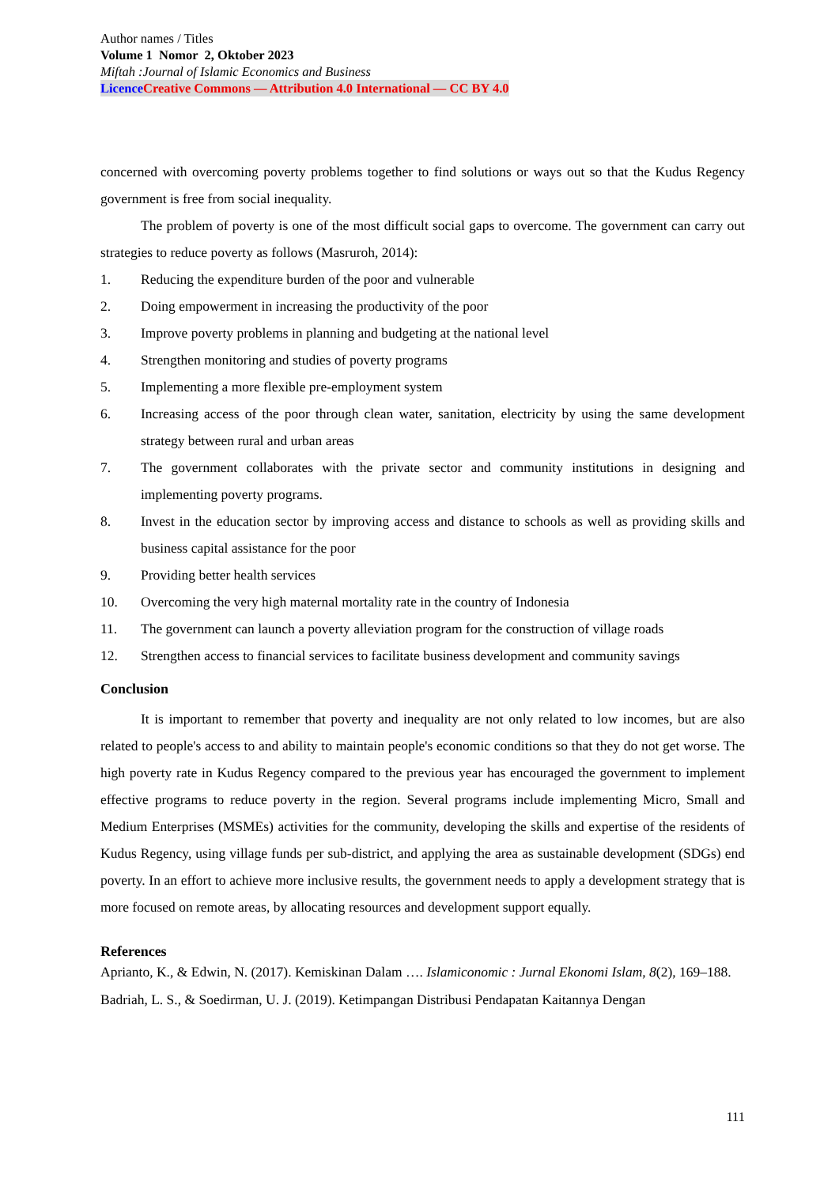Author names / Titles
Volume 1 Nomor 2, Oktober 2023
Miftah :Journal of Islamic Economics and Business
Licence Creative Commons — Attribution 4.0 International — CC BY 4.0
concerned with overcoming poverty problems together to find solutions or ways out so that the Kudus Regency government is free from social inequality.
The problem of poverty is one of the most difficult social gaps to overcome. The government can carry out strategies to reduce poverty as follows (Masruroh, 2014):
1. Reducing the expenditure burden of the poor and vulnerable
2. Doing empowerment in increasing the productivity of the poor
3. Improve poverty problems in planning and budgeting at the national level
4. Strengthen monitoring and studies of poverty programs
5. Implementing a more flexible pre-employment system
6. Increasing access of the poor through clean water, sanitation, electricity by using the same development strategy between rural and urban areas
7. The government collaborates with the private sector and community institutions in designing and implementing poverty programs.
8. Invest in the education sector by improving access and distance to schools as well as providing skills and business capital assistance for the poor
9. Providing better health services
10. Overcoming the very high maternal mortality rate in the country of Indonesia
11. The government can launch a poverty alleviation program for the construction of village roads
12. Strengthen access to financial services to facilitate business development and community savings
Conclusion
It is important to remember that poverty and inequality are not only related to low incomes, but are also related to people's access to and ability to maintain people's economic conditions so that they do not get worse. The high poverty rate in Kudus Regency compared to the previous year has encouraged the government to implement effective programs to reduce poverty in the region. Several programs include implementing Micro, Small and Medium Enterprises (MSMEs) activities for the community, developing the skills and expertise of the residents of Kudus Regency, using village funds per sub-district, and applying the area as sustainable development (SDGs) end poverty. In an effort to achieve more inclusive results, the government needs to apply a development strategy that is more focused on remote areas, by allocating resources and development support equally.
References
Aprianto, K., & Edwin, N. (2017). Kemiskinan Dalam …. Islamiconomic : Jurnal Ekonomi Islam, 8(2), 169–188.
Badriah, L. S., & Soedirman, U. J. (2019). Ketimpangan Distribusi Pendapatan Kaitannya Dengan
111